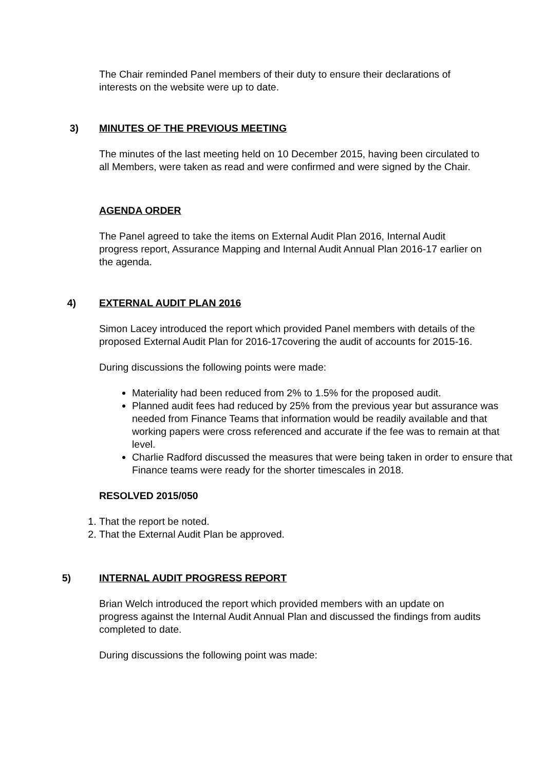The Chair reminded Panel members of their duty to ensure their declarations of interests on the website were up to date.
3) MINUTES OF THE PREVIOUS MEETING
The minutes of the last meeting held on 10 December 2015, having been circulated to all Members, were taken as read and were confirmed and were signed by the Chair.
AGENDA ORDER
The Panel agreed to take the items on External Audit Plan 2016, Internal Audit progress report, Assurance Mapping and Internal Audit Annual Plan 2016-17 earlier on the agenda.
4) EXTERNAL AUDIT PLAN 2016
Simon Lacey introduced the report which provided Panel members with details of the proposed External Audit Plan for 2016-17covering the audit of accounts for 2015-16.
During discussions the following points were made:
Materiality had been reduced from 2% to 1.5% for the proposed audit.
Planned audit fees had reduced by 25% from the previous year but assurance was needed from Finance Teams that information would be readily available and that working papers were cross referenced and accurate if the fee was to remain at that level.
Charlie Radford discussed the measures that were being taken in order to ensure that Finance teams were ready for the shorter timescales in 2018.
RESOLVED 2015/050
1. That the report be noted.
2. That the External Audit Plan be approved.
5) INTERNAL AUDIT PROGRESS REPORT
Brian Welch introduced the report which provided members with an update on progress against the Internal Audit Annual Plan and discussed the findings from audits completed to date.
During discussions the following point was made: